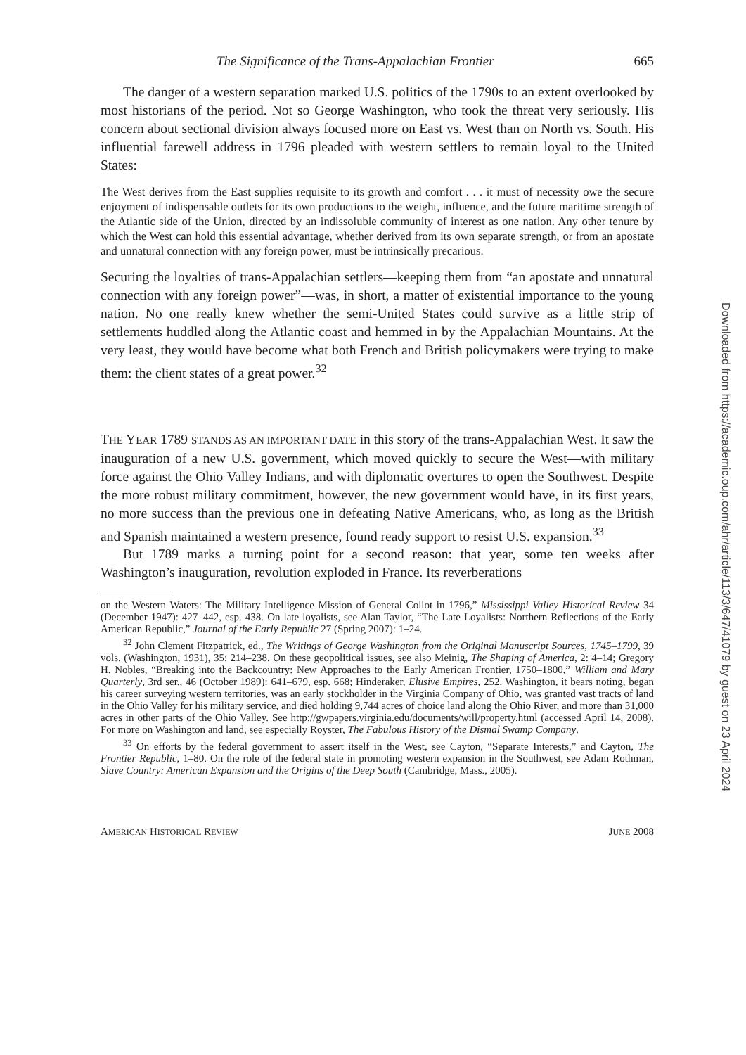The Significance of the Trans-Appalachian Frontier 665
The danger of a western separation marked U.S. politics of the 1790s to an extent overlooked by most historians of the period. Not so George Washington, who took the threat very seriously. His concern about sectional division always focused more on East vs. West than on North vs. South. His influential farewell address in 1796 pleaded with western settlers to remain loyal to the United States:
The West derives from the East supplies requisite to its growth and comfort . . . it must of necessity owe the secure enjoyment of indispensable outlets for its own productions to the weight, influence, and the future maritime strength of the Atlantic side of the Union, directed by an indissoluble community of interest as one nation. Any other tenure by which the West can hold this essential advantage, whether derived from its own separate strength, or from an apostate and unnatural connection with any foreign power, must be intrinsically precarious.
Securing the loyalties of trans-Appalachian settlers—keeping them from “an apostate and unnatural connection with any foreign power”—was, in short, a matter of existential importance to the young nation. No one really knew whether the semi-United States could survive as a little strip of settlements huddled along the Atlantic coast and hemmed in by the Appalachian Mountains. At the very least, they would have become what both French and British policymakers were trying to make them: the client states of a great power.<sup>32</sup>
THE YEAR 1789 STANDS AS AN IMPORTANT DATE in this story of the trans-Appalachian West. It saw the inauguration of a new U.S. government, which moved quickly to secure the West—with military force against the Ohio Valley Indians, and with diplomatic overtures to open the Southwest. Despite the more robust military commitment, however, the new government would have, in its first years, no more success than the previous one in defeating Native Americans, who, as long as the British and Spanish maintained a western presence, found ready support to resist U.S. expansion.<sup>33</sup>
But 1789 marks a turning point for a second reason: that year, some ten weeks after Washington’s inauguration, revolution exploded in France. Its reverberations
on the Western Waters: The Military Intelligence Mission of General Collot in 1796,” Mississippi Valley Historical Review 34 (December 1947): 427–442, esp. 438. On late loyalists, see Alan Taylor, “The Late Loyalists: Northern Reflections of the Early American Republic,” Journal of the Early Republic 27 (Spring 2007): 1–24.
<sup>32</sup> John Clement Fitzpatrick, ed., The Writings of George Washington from the Original Manuscript Sources, 1745–1799, 39 vols. (Washington, 1931), 35: 214–238. On these geopolitical issues, see also Meinig, The Shaping of America, 2: 4–14; Gregory H. Nobles, “Breaking into the Backcountry: New Approaches to the Early American Frontier, 1750–1800,” William and Mary Quarterly, 3rd ser., 46 (October 1989): 641–679, esp. 668; Hinderaker, Elusive Empires, 252. Washington, it bears noting, began his career surveying western territories, was an early stockholder in the Virginia Company of Ohio, was granted vast tracts of land in the Ohio Valley for his military service, and died holding 9,744 acres of choice land along the Ohio River, and more than 31,000 acres in other parts of the Ohio Valley. See http://gwpapers.virginia.edu/documents/will/property.html (accessed April 14, 2008). For more on Washington and land, see especially Royster, The Fabulous History of the Dismal Swamp Company.
<sup>33</sup> On efforts by the federal government to assert itself in the West, see Cayton, “Separate Interests,” and Cayton, The Frontier Republic, 1–80. On the role of the federal state in promoting western expansion in the Southwest, see Adam Rothman, Slave Country: American Expansion and the Origins of the Deep South (Cambridge, Mass., 2005).
AMERICAN HISTORICAL REVIEW JUNE 2008
Downloaded from https://academic.oup.com/ahr/article/113/3/647/41079 by guest on 23 April 2024